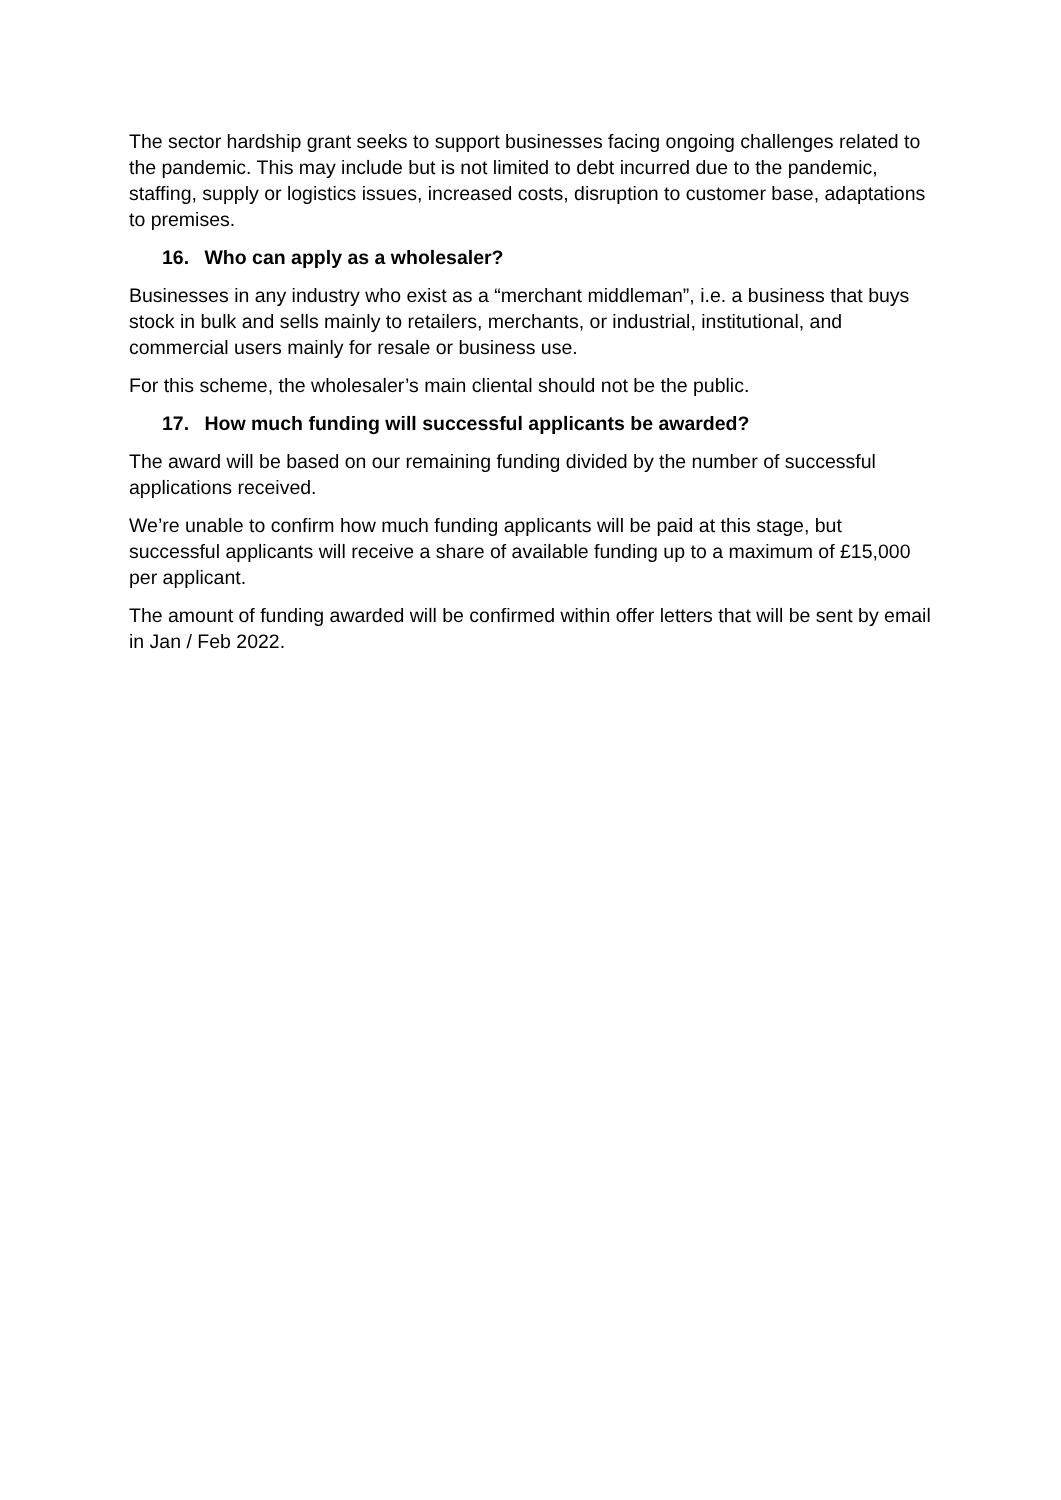The sector hardship grant seeks to support businesses facing ongoing challenges related to the pandemic. This may include but is not limited to debt incurred due to the pandemic, staffing, supply or logistics issues, increased costs, disruption to customer base, adaptations to premises.
16. Who can apply as a wholesaler?
Businesses in any industry who exist as a “merchant middleman”, i.e. a business that buys stock in bulk and sells mainly to retailers, merchants, or industrial, institutional, and commercial users mainly for resale or business use.
For this scheme, the wholesaler’s main cliental should not be the public.
17. How much funding will successful applicants be awarded?
The award will be based on our remaining funding divided by the number of successful applications received.
We’re unable to confirm how much funding applicants will be paid at this stage, but successful applicants will receive a share of available funding up to a maximum of £15,000 per applicant.
The amount of funding awarded will be confirmed within offer letters that will be sent by email in Jan / Feb 2022.